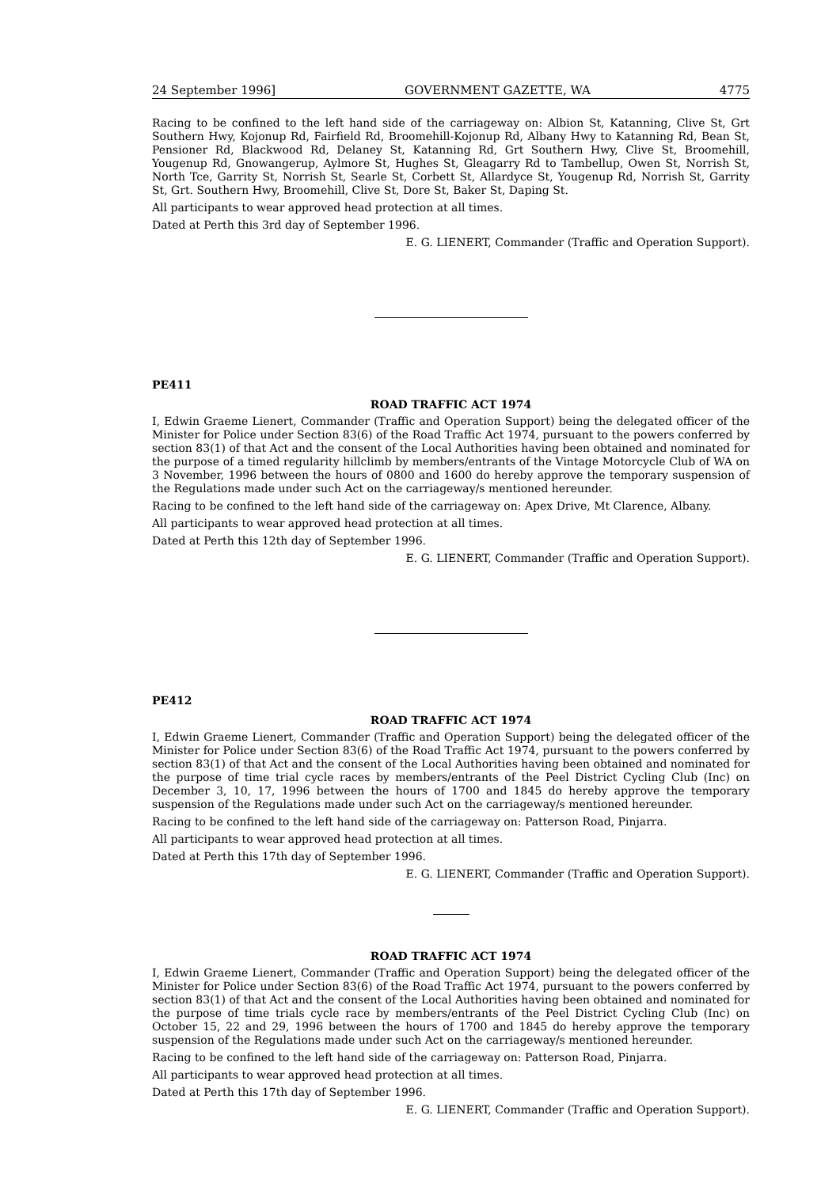24 September 1996] GOVERNMENT GAZETTE, WA 4775
Racing to be confined to the left hand side of the carriageway on: Albion St, Katanning, Clive St, Grt Southern Hwy, Kojonup Rd, Fairfield Rd, Broomehill-Kojonup Rd, Albany Hwy to Katanning Rd, Bean St, Pensioner Rd, Blackwood Rd, Delaney St, Katanning Rd, Grt Southern Hwy, Clive St, Broomehill, Yougenup Rd, Gnowangerup, Aylmore St, Hughes St, Gleagarry Rd to Tambellup, Owen St, Norrish St, North Tce, Garrity St, Norrish St, Searle St, Corbett St, Allardyce St, Yougenup Rd, Norrish St, Garrity St, Grt. Southern Hwy, Broomehill, Clive St, Dore St, Baker St, Daping St.
All participants to wear approved head protection at all times.
Dated at Perth this 3rd day of September 1996.
E. G. LIENERT, Commander (Traffic and Operation Support).
PE411
ROAD TRAFFIC ACT 1974
I, Edwin Graeme Lienert, Commander (Traffic and Operation Support) being the delegated officer of the Minister for Police under Section 83(6) of the Road Traffic Act 1974, pursuant to the powers conferred by section 83(1) of that Act and the consent of the Local Authorities having been obtained and nominated for the purpose of a timed regularity hillclimb by members/entrants of the Vintage Motorcycle Club of WA on 3 November, 1996 between the hours of 0800 and 1600 do hereby approve the temporary suspension of the Regulations made under such Act on the carriageway/s mentioned hereunder.
Racing to be confined to the left hand side of the carriageway on: Apex Drive, Mt Clarence, Albany.
All participants to wear approved head protection at all times.
Dated at Perth this 12th day of September 1996.
E. G. LIENERT, Commander (Traffic and Operation Support).
PE412
ROAD TRAFFIC ACT 1974
I, Edwin Graeme Lienert, Commander (Traffic and Operation Support) being the delegated officer of the Minister for Police under Section 83(6) of the Road Traffic Act 1974, pursuant to the powers conferred by section 83(1) of that Act and the consent of the Local Authorities having been obtained and nominated for the purpose of time trial cycle races by members/entrants of the Peel District Cycling Club (Inc) on December 3, 10, 17, 1996 between the hours of 1700 and 1845 do hereby approve the temporary suspension of the Regulations made under such Act on the carriageway/s mentioned hereunder.
Racing to be confined to the left hand side of the carriageway on: Patterson Road, Pinjarra.
All participants to wear approved head protection at all times.
Dated at Perth this 17th day of September 1996.
E. G. LIENERT, Commander (Traffic and Operation Support).
ROAD TRAFFIC ACT 1974
I, Edwin Graeme Lienert, Commander (Traffic and Operation Support) being the delegated officer of the Minister for Police under Section 83(6) of the Road Traffic Act 1974, pursuant to the powers conferred by section 83(1) of that Act and the consent of the Local Authorities having been obtained and nominated for the purpose of time trials cycle race by members/entrants of the Peel District Cycling Club (Inc) on October 15, 22 and 29, 1996 between the hours of 1700 and 1845 do hereby approve the temporary suspension of the Regulations made under such Act on the carriageway/s mentioned hereunder.
Racing to be confined to the left hand side of the carriageway on: Patterson Road, Pinjarra.
All participants to wear approved head protection at all times.
Dated at Perth this 17th day of September 1996.
E. G. LIENERT, Commander (Traffic and Operation Support).